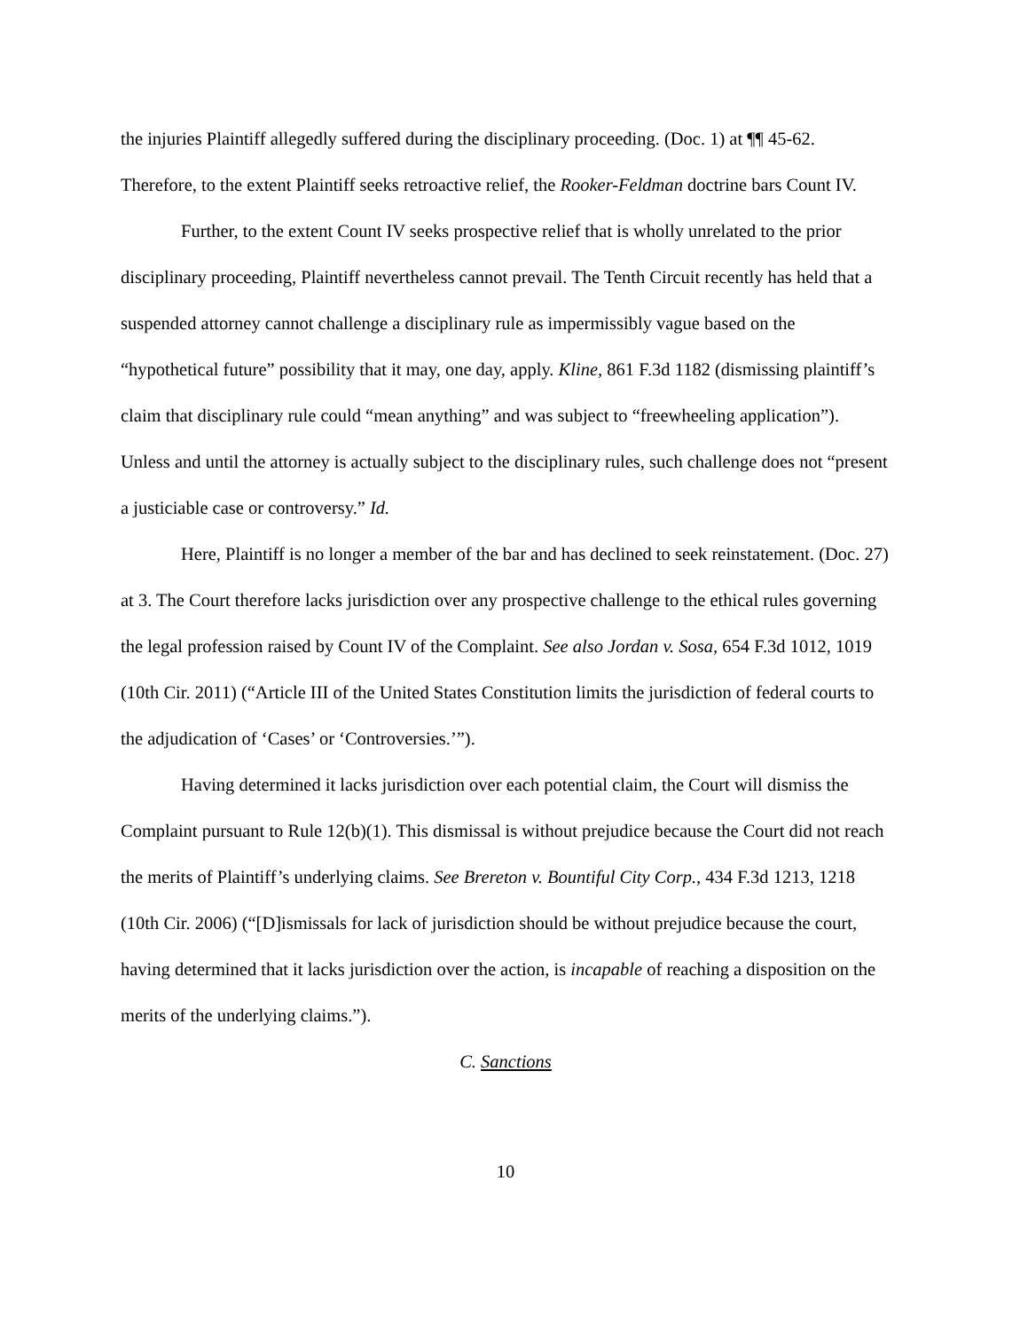the injuries Plaintiff allegedly suffered during the disciplinary proceeding. (Doc. 1) at ¶¶ 45-62. Therefore, to the extent Plaintiff seeks retroactive relief, the Rooker-Feldman doctrine bars Count IV.
Further, to the extent Count IV seeks prospective relief that is wholly unrelated to the prior disciplinary proceeding, Plaintiff nevertheless cannot prevail. The Tenth Circuit recently has held that a suspended attorney cannot challenge a disciplinary rule as impermissibly vague based on the “hypothetical future” possibility that it may, one day, apply. Kline, 861 F.3d 1182 (dismissing plaintiff’s claim that disciplinary rule could “mean anything” and was subject to “freewheeling application”). Unless and until the attorney is actually subject to the disciplinary rules, such challenge does not “present a justiciable case or controversy.” Id.
Here, Plaintiff is no longer a member of the bar and has declined to seek reinstatement. (Doc. 27) at 3. The Court therefore lacks jurisdiction over any prospective challenge to the ethical rules governing the legal profession raised by Count IV of the Complaint. See also Jordan v. Sosa, 654 F.3d 1012, 1019 (10th Cir. 2011) (“Article III of the United States Constitution limits the jurisdiction of federal courts to the adjudication of ‘Cases’ or ‘Controversies.’”).
Having determined it lacks jurisdiction over each potential claim, the Court will dismiss the Complaint pursuant to Rule 12(b)(1). This dismissal is without prejudice because the Court did not reach the merits of Plaintiff’s underlying claims. See Brereton v. Bountiful City Corp., 434 F.3d 1213, 1218 (10th Cir. 2006) (“[D]ismissals for lack of jurisdiction should be without prejudice because the court, having determined that it lacks jurisdiction over the action, is incapable of reaching a disposition on the merits of the underlying claims.”).
C. Sanctions
10